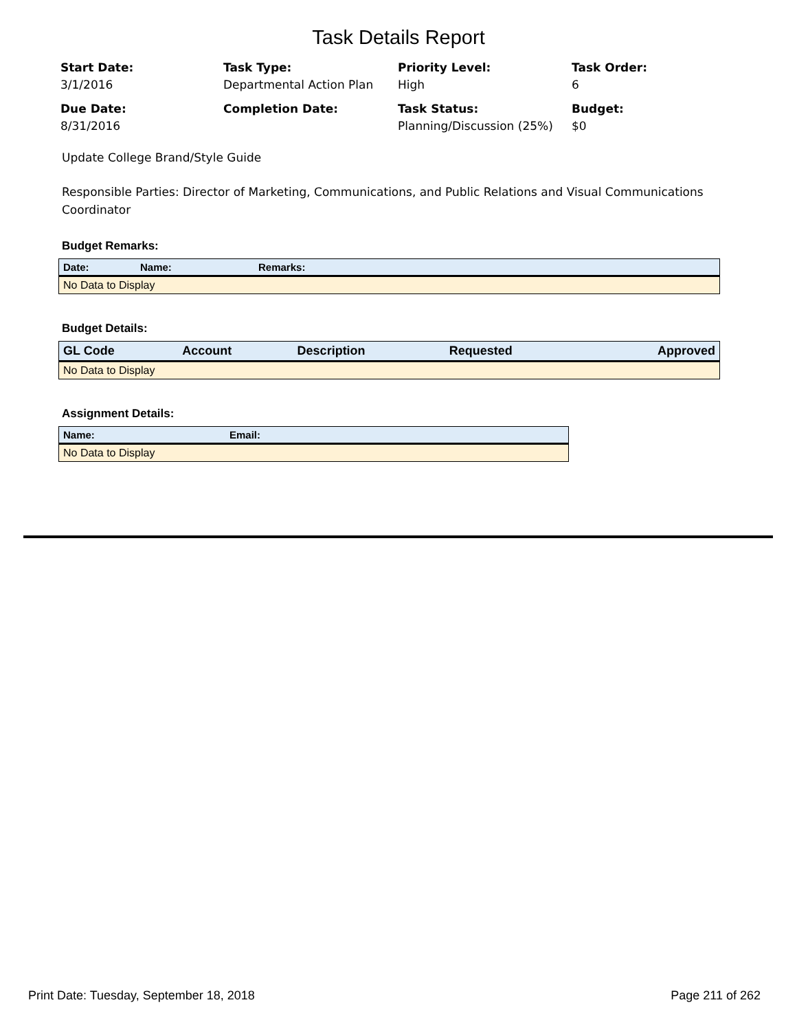Task Details Report
Start Date:
3/1/2016
Task Type:
Departmental Action Plan
Priority Level:
High
Task Order:
6
Due Date:
8/31/2016
Completion Date:
Task Status:
Planning/Discussion (25%)
Budget:
$0
Update College Brand/Style Guide
Responsible Parties: Director of Marketing, Communications, and Public Relations and Visual Communications Coordinator
Budget Remarks:
| Date: | Name: | Remarks: |
| --- | --- | --- |
| No Data to Display | | |
Budget Details:
| GL Code | Account | Description | Requested | Approved |
| --- | --- | --- | --- | --- |
| No Data to Display | | | | |
Assignment Details:
| Name: | Email: |
| --- | --- |
| No Data to Display | |
Print Date: Tuesday, September 18, 2018 Page 211 of 262